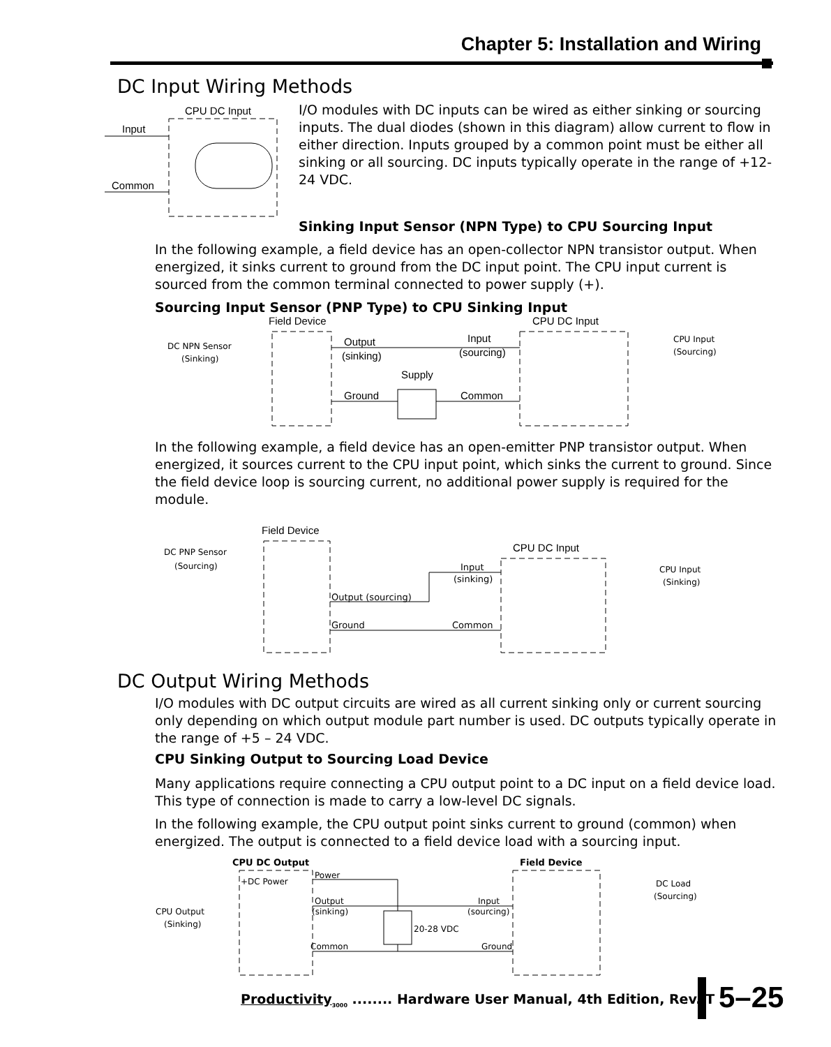Chapter 5: Installation and Wiring
DC Input Wiring Methods
CPU DC Input
Input
Common
I/O modules with DC inputs can be wired as either sinking or sourcing inputs. The dual diodes (shown in this diagram) allow current to flow in either direction. Inputs grouped by a common point must be either all sinking or all sourcing. DC inputs typically operate in the range of +12-24 VDC.
Sinking Input Sensor (NPN Type) to CPU Sourcing Input
In the following example, a field device has an open-collector NPN transistor output. When energized, it sinks current to ground from the DC input point. The CPU input current is sourced from the common terminal connected to power supply (+).
Sourcing Input Sensor (PNP Type) to CPU Sinking Input
Field Device
CPU DC Input
DC NPN Sensor
(Sinking)
Output
(sinking)
Input
(sourcing)
Supply
Ground
Common
CPU Input
(Sourcing)
In the following example, a field device has an open-emitter PNP transistor output. When energized, it sources current to the CPU input point, which sinks the current to ground. Since the field device loop is sourcing current, no additional power supply is required for the module.
Field Device
CPU DC Input
DC PNP Sensor
(Sourcing)
Input
(sinking)
Output (sourcing)
Ground
Common
CPU Input
(Sinking)
DC Output Wiring Methods
I/O modules with DC output circuits are wired as all current sinking only or current sourcing only depending on which output module part number is used. DC outputs typically operate in the range of +5 – 24 VDC.
CPU Sinking Output to Sourcing Load Device
Many applications require connecting a CPU output point to a DC input on a field device load. This type of connection is made to carry a low-level DC signals.
In the following example, the CPU output point sinks current to ground (common) when energized. The output is connected to a field device load with a sourcing input.
CPU DC Output
Field Device
+DC Power
Power
Output
(sinking)
Input
(sourcing)
20-28 VDC
Common
Ground
CPU Output
(Sinking)
DC Load
(Sourcing)
Productivity<sub>3000</sub> ........ Hardware User Manual, 4th Edition, Rev. T
5–25